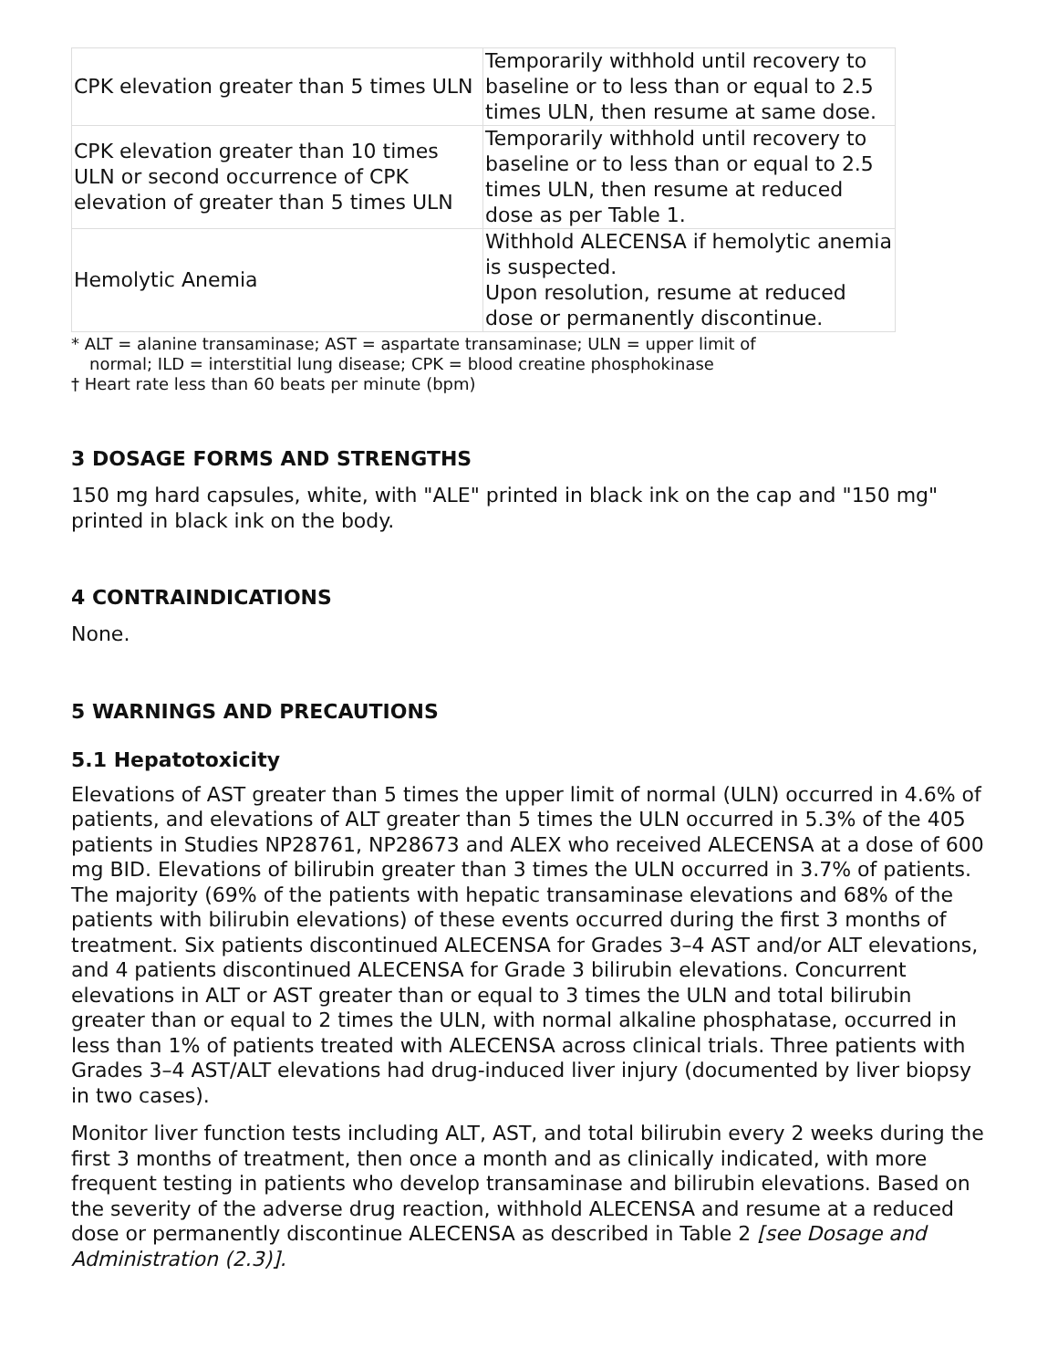| CPK elevation greater than 5 times ULN | Temporarily withhold until recovery to baseline or to less than or equal to 2.5 times ULN, then resume at same dose. |
| CPK elevation greater than 10 times ULN or second occurrence of CPK elevation of greater than 5 times ULN | Temporarily withhold until recovery to baseline or to less than or equal to 2.5 times ULN, then resume at reduced dose as per Table 1. |
| Hemolytic Anemia | Withhold ALECENSA if hemolytic anemia is suspected. Upon resolution, resume at reduced dose or permanently discontinue. |
* ALT = alanine transaminase; AST = aspartate transaminase; ULN = upper limit of
normal; ILD = interstitial lung disease; CPK = blood creatine phosphokinase
† Heart rate less than 60 beats per minute (bpm)
3 DOSAGE FORMS AND STRENGTHS
150 mg hard capsules, white, with "ALE" printed in black ink on the cap and "150 mg" printed in black ink on the body.
4 CONTRAINDICATIONS
None.
5 WARNINGS AND PRECAUTIONS
5.1 Hepatotoxicity
Elevations of AST greater than 5 times the upper limit of normal (ULN) occurred in 4.6% of patients, and elevations of ALT greater than 5 times the ULN occurred in 5.3% of the 405 patients in Studies NP28761, NP28673 and ALEX who received ALECENSA at a dose of 600 mg BID. Elevations of bilirubin greater than 3 times the ULN occurred in 3.7% of patients. The majority (69% of the patients with hepatic transaminase elevations and 68% of the patients with bilirubin elevations) of these events occurred during the first 3 months of treatment. Six patients discontinued ALECENSA for Grades 3–4 AST and/or ALT elevations, and 4 patients discontinued ALECENSA for Grade 3 bilirubin elevations. Concurrent elevations in ALT or AST greater than or equal to 3 times the ULN and total bilirubin greater than or equal to 2 times the ULN, with normal alkaline phosphatase, occurred in less than 1% of patients treated with ALECENSA across clinical trials. Three patients with Grades 3–4 AST/ALT elevations had drug-induced liver injury (documented by liver biopsy in two cases).
Monitor liver function tests including ALT, AST, and total bilirubin every 2 weeks during the first 3 months of treatment, then once a month and as clinically indicated, with more frequent testing in patients who develop transaminase and bilirubin elevations. Based on the severity of the adverse drug reaction, withhold ALECENSA and resume at a reduced dose or permanently discontinue ALECENSA as described in Table 2 [see Dosage and Administration (2.3)].